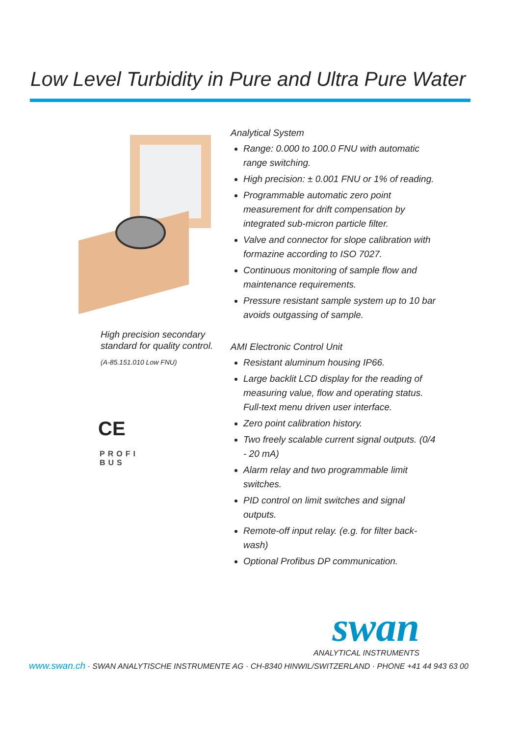Low Level Turbidity in Pure and Ultra Pure Water
High precision secondary
standard for quality control.
(A-85.151.010 Low FNU)
CE
PROFI
BUS
Analytical System
Range: 0.000 to 100.0 FNU with automatic range switching.
High precision: ± 0.001 FNU or 1% of reading.
Programmable automatic zero point measurement for drift compensation by integrated sub-micron particle filter.
Valve and connector for slope calibration with formazine according to ISO 7027.
Continuous monitoring of sample flow and maintenance requirements.
Pressure resistant sample system up to 10 bar avoids outgassing of sample.
AMI Electronic Control Unit
Resistant aluminum housing IP66.
Large backlit LCD display for the reading of measuring value, flow and operating status. Full-text menu driven user interface.
Zero point calibration history.
Two freely scalable current signal outputs. (0/4 - 20 mA)
Alarm relay and two programmable limit switches.
PID control on limit switches and signal outputs.
Remote-off input relay. (e.g. for filter back-wash)
Optional Profibus DP communication.
swan
ANALYTICAL INSTRUMENTS
www.swan.ch · SWAN ANALYTISCHE INSTRUMENTE AG · CH-8340 HINWIL/SWITZERLAND · PHONE +41 44 943 63 00